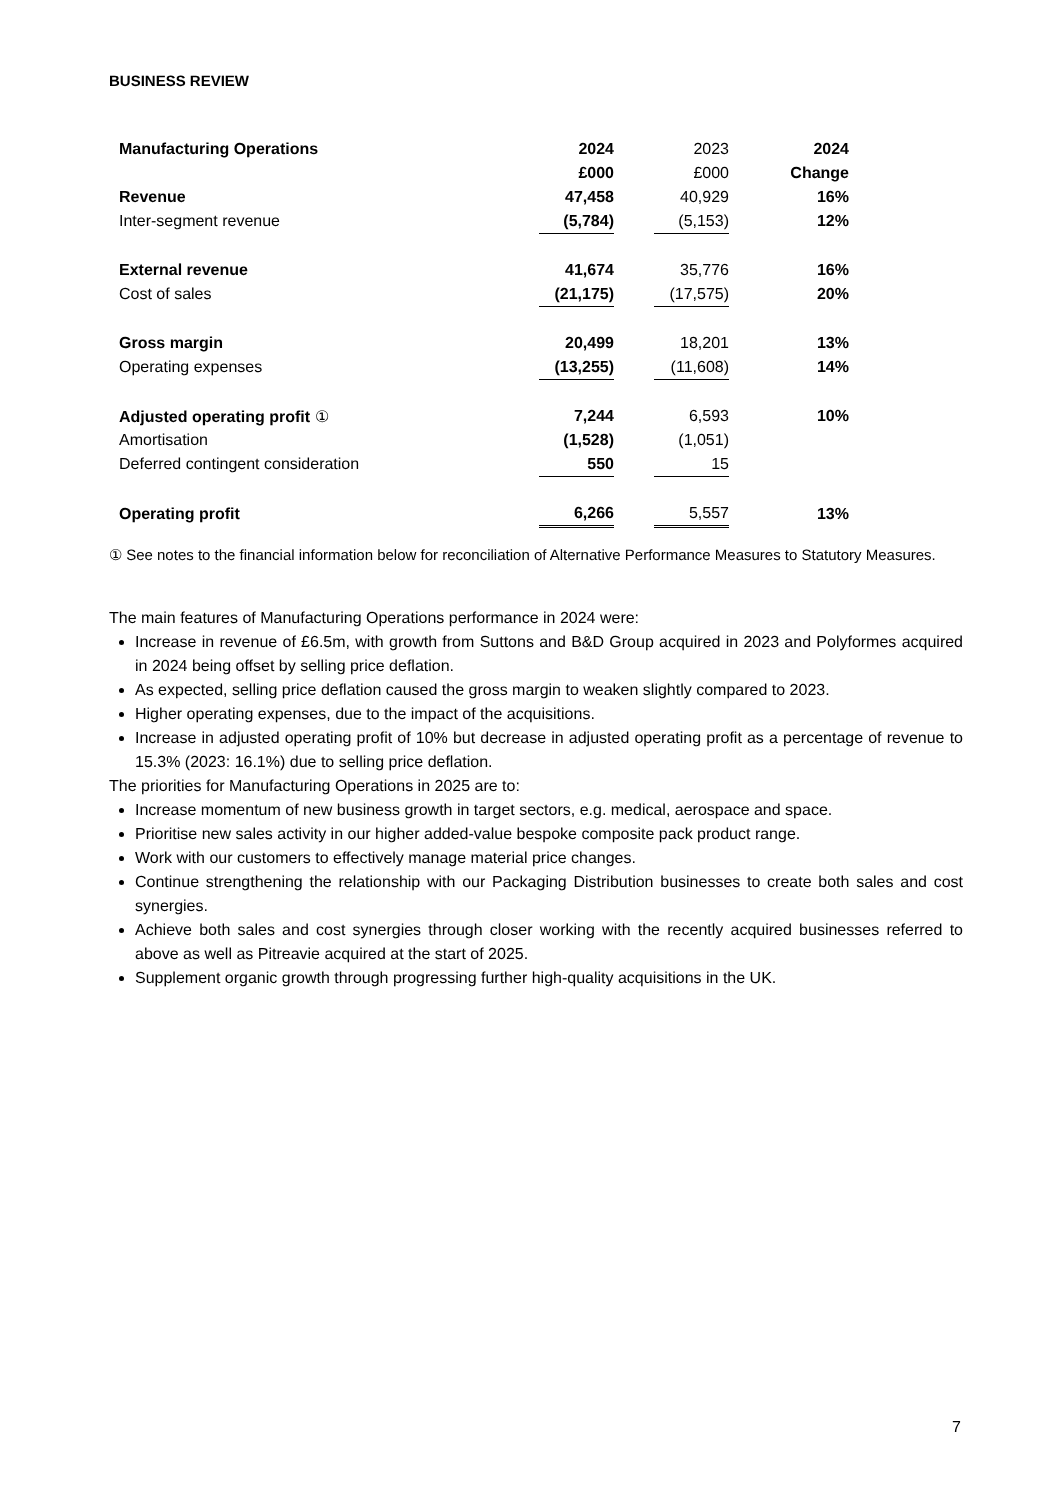BUSINESS REVIEW
| Manufacturing Operations | 2024 | | 2023 | 2024 |
| | £000 | | £000 | Change |
| Revenue | 47,458 | | 40,929 | 16% |
| Inter-segment revenue | (5,784) | | (5,153) | 12% |
| External revenue | 41,674 | | 35,776 | 16% |
| Cost of sales | (21,175) | | (17,575) | 20% |
| Gross margin | 20,499 | | 18,201 | 13% |
| Operating expenses | (13,255) | | (11,608) | 14% |
| Adjusted operating profit ① | 7,244 | | 6,593 | 10% |
| Amortisation | (1,528) | | (1,051) | |
| Deferred contingent consideration | 550 | | 15 | |
| Operating profit | 6,266 | | 5,557 | 13% |
① See notes to the financial information below for reconciliation of Alternative Performance Measures to Statutory Measures.
The main features of Manufacturing Operations performance in 2024 were:
Increase in revenue of £6.5m, with growth from Suttons and B&D Group acquired in 2023 and Polyformes acquired in 2024 being offset by selling price deflation.
As expected, selling price deflation caused the gross margin to weaken slightly compared to 2023.
Higher operating expenses, due to the impact of the acquisitions.
Increase in adjusted operating profit of 10% but decrease in adjusted operating profit as a percentage of revenue to 15.3% (2023: 16.1%) due to selling price deflation.
The priorities for Manufacturing Operations in 2025 are to:
Increase momentum of new business growth in target sectors, e.g. medical, aerospace and space.
Prioritise new sales activity in our higher added-value bespoke composite pack product range.
Work with our customers to effectively manage material price changes.
Continue strengthening the relationship with our Packaging Distribution businesses to create both sales and cost synergies.
Achieve both sales and cost synergies through closer working with the recently acquired businesses referred to above as well as Pitreavie acquired at the start of 2025.
Supplement organic growth through progressing further high-quality acquisitions in the UK.
7